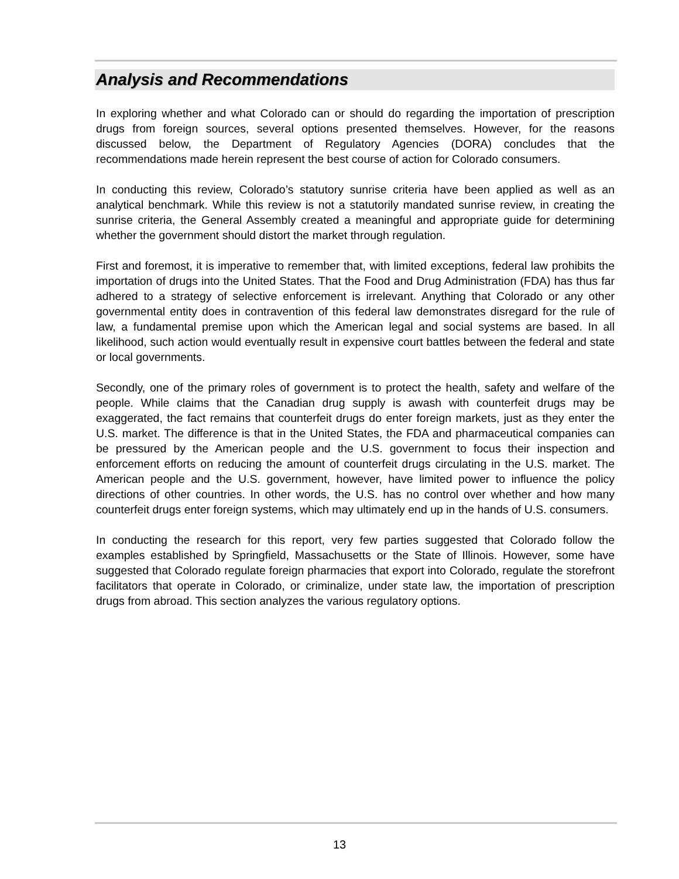Analysis and Recommendations
In exploring whether and what Colorado can or should do regarding the importation of prescription drugs from foreign sources, several options presented themselves. However, for the reasons discussed below, the Department of Regulatory Agencies (DORA) concludes that the recommendations made herein represent the best course of action for Colorado consumers.
In conducting this review, Colorado’s statutory sunrise criteria have been applied as well as an analytical benchmark. While this review is not a statutorily mandated sunrise review, in creating the sunrise criteria, the General Assembly created a meaningful and appropriate guide for determining whether the government should distort the market through regulation.
First and foremost, it is imperative to remember that, with limited exceptions, federal law prohibits the importation of drugs into the United States. That the Food and Drug Administration (FDA) has thus far adhered to a strategy of selective enforcement is irrelevant. Anything that Colorado or any other governmental entity does in contravention of this federal law demonstrates disregard for the rule of law, a fundamental premise upon which the American legal and social systems are based. In all likelihood, such action would eventually result in expensive court battles between the federal and state or local governments.
Secondly, one of the primary roles of government is to protect the health, safety and welfare of the people. While claims that the Canadian drug supply is awash with counterfeit drugs may be exaggerated, the fact remains that counterfeit drugs do enter foreign markets, just as they enter the U.S. market. The difference is that in the United States, the FDA and pharmaceutical companies can be pressured by the American people and the U.S. government to focus their inspection and enforcement efforts on reducing the amount of counterfeit drugs circulating in the U.S. market. The American people and the U.S. government, however, have limited power to influence the policy directions of other countries. In other words, the U.S. has no control over whether and how many counterfeit drugs enter foreign systems, which may ultimately end up in the hands of U.S. consumers.
In conducting the research for this report, very few parties suggested that Colorado follow the examples established by Springfield, Massachusetts or the State of Illinois. However, some have suggested that Colorado regulate foreign pharmacies that export into Colorado, regulate the storefront facilitators that operate in Colorado, or criminalize, under state law, the importation of prescription drugs from abroad. This section analyzes the various regulatory options.
13